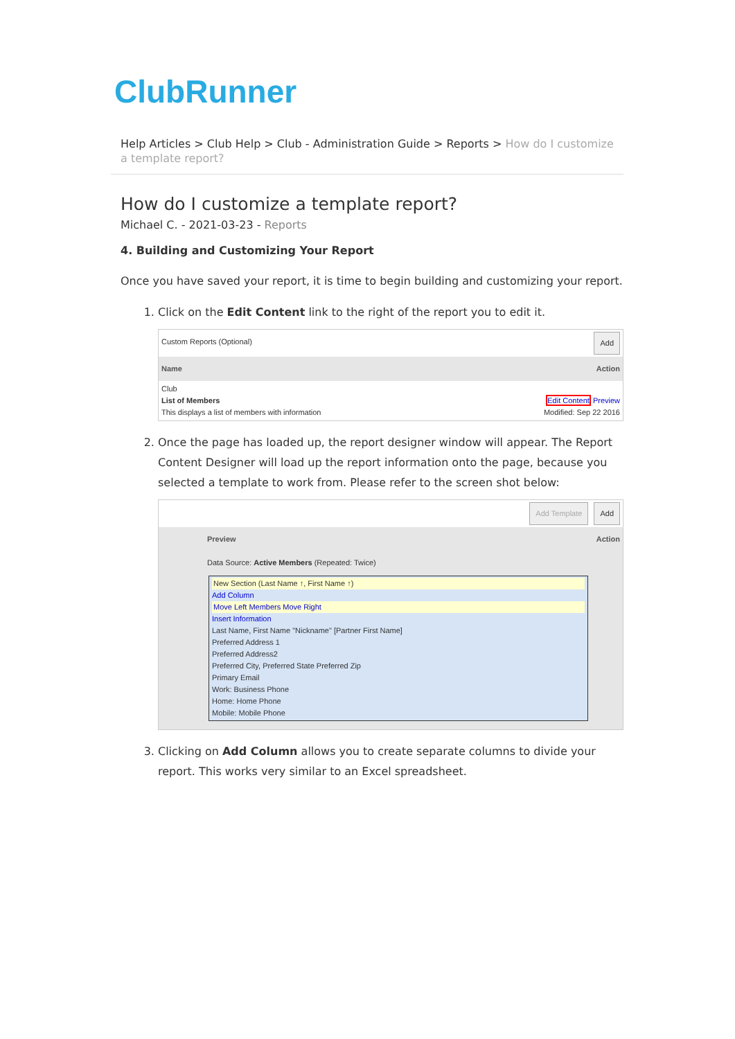ClubRunner
Help Articles > Club Help > Club - Administration Guide > Reports > How do I customize a template report?
How do I customize a template report?
Michael C. - 2021-03-23 - Reports
4. Building and Customizing Your Report
Once you have saved your report, it is time to begin building and customizing your report.
1. Click on the Edit Content link to the right of the report you to edit it.
Custom Reports (Optional) Add
Name Action
Club
List of Members Edit Content Preview
This displays a list of members with information Modified: Sep 22 2016
2. Once the page has loaded up, the report designer window will appear. The Report Content Designer will load up the report information onto the page, because you selected a template to work from. Please refer to the screen shot below:
Add Template Add
Preview Action
Data Source: Active Members (Repeated: Twice)
New Section (Last Name ↑, First Name ↑)
Add Column
Move Left Members Move Right
Insert Information
Last Name, First Name "Nickname" [Partner First Name]
Preferred Address 1
Preferred Address2
Preferred City, Preferred State Preferred Zip
Primary Email
Work: Business Phone
Home: Home Phone
Mobile: Mobile Phone
3. Clicking on Add Column allows you to create separate columns to divide your report. This works very similar to an Excel spreadsheet.